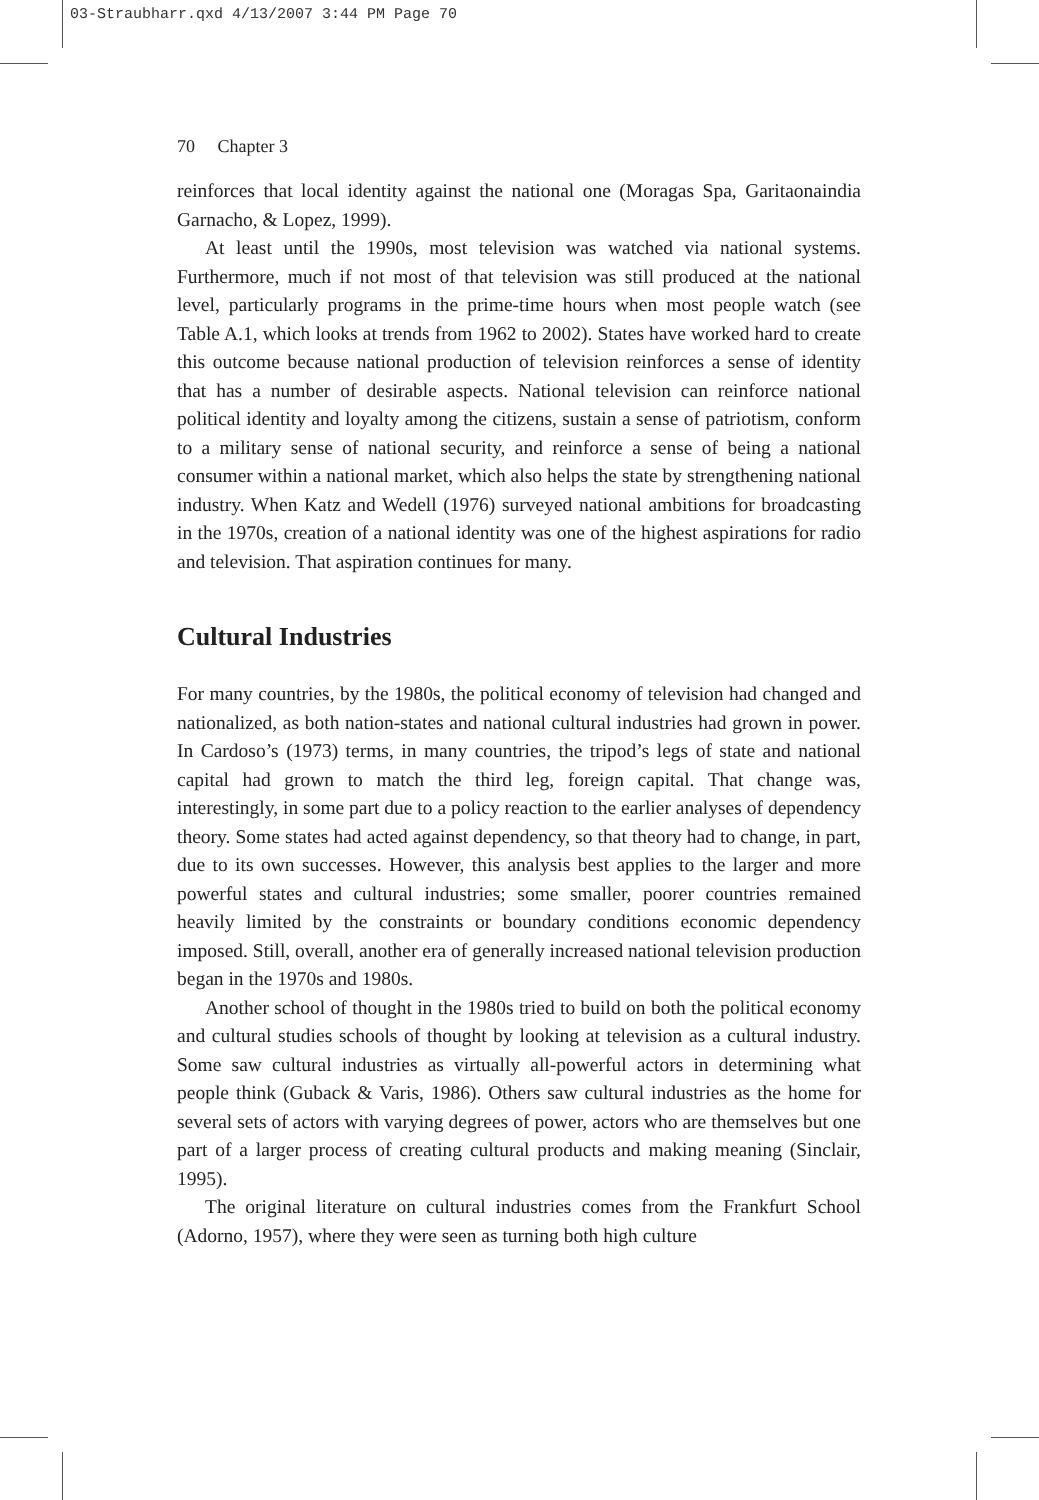03-Straubharr.qxd 4/13/2007 3:44 PM Page 70
70 Chapter 3
reinforces that local identity against the national one (Moragas Spa, Garitaonaindia Garnacho, & Lopez, 1999).
At least until the 1990s, most television was watched via national systems. Furthermore, much if not most of that television was still produced at the national level, particularly programs in the prime-time hours when most people watch (see Table A.1, which looks at trends from 1962 to 2002). States have worked hard to create this outcome because national production of television reinforces a sense of identity that has a number of desirable aspects. National television can reinforce national political identity and loyalty among the citizens, sustain a sense of patriotism, conform to a military sense of national security, and reinforce a sense of being a national consumer within a national market, which also helps the state by strengthening national industry. When Katz and Wedell (1976) surveyed national ambitions for broadcasting in the 1970s, creation of a national identity was one of the highest aspirations for radio and television. That aspiration continues for many.
Cultural Industries
For many countries, by the 1980s, the political economy of television had changed and nationalized, as both nation-states and national cultural industries had grown in power. In Cardoso’s (1973) terms, in many countries, the tripod’s legs of state and national capital had grown to match the third leg, foreign capital. That change was, interestingly, in some part due to a policy reaction to the earlier analyses of dependency theory. Some states had acted against dependency, so that theory had to change, in part, due to its own successes. However, this analysis best applies to the larger and more powerful states and cultural industries; some smaller, poorer countries remained heavily limited by the constraints or boundary conditions economic dependency imposed. Still, overall, another era of generally increased national television production began in the 1970s and 1980s.
Another school of thought in the 1980s tried to build on both the political economy and cultural studies schools of thought by looking at television as a cultural industry. Some saw cultural industries as virtually all-powerful actors in determining what people think (Guback & Varis, 1986). Others saw cultural industries as the home for several sets of actors with varying degrees of power, actors who are themselves but one part of a larger process of creating cultural products and making meaning (Sinclair, 1995).
The original literature on cultural industries comes from the Frankfurt School (Adorno, 1957), where they were seen as turning both high culture